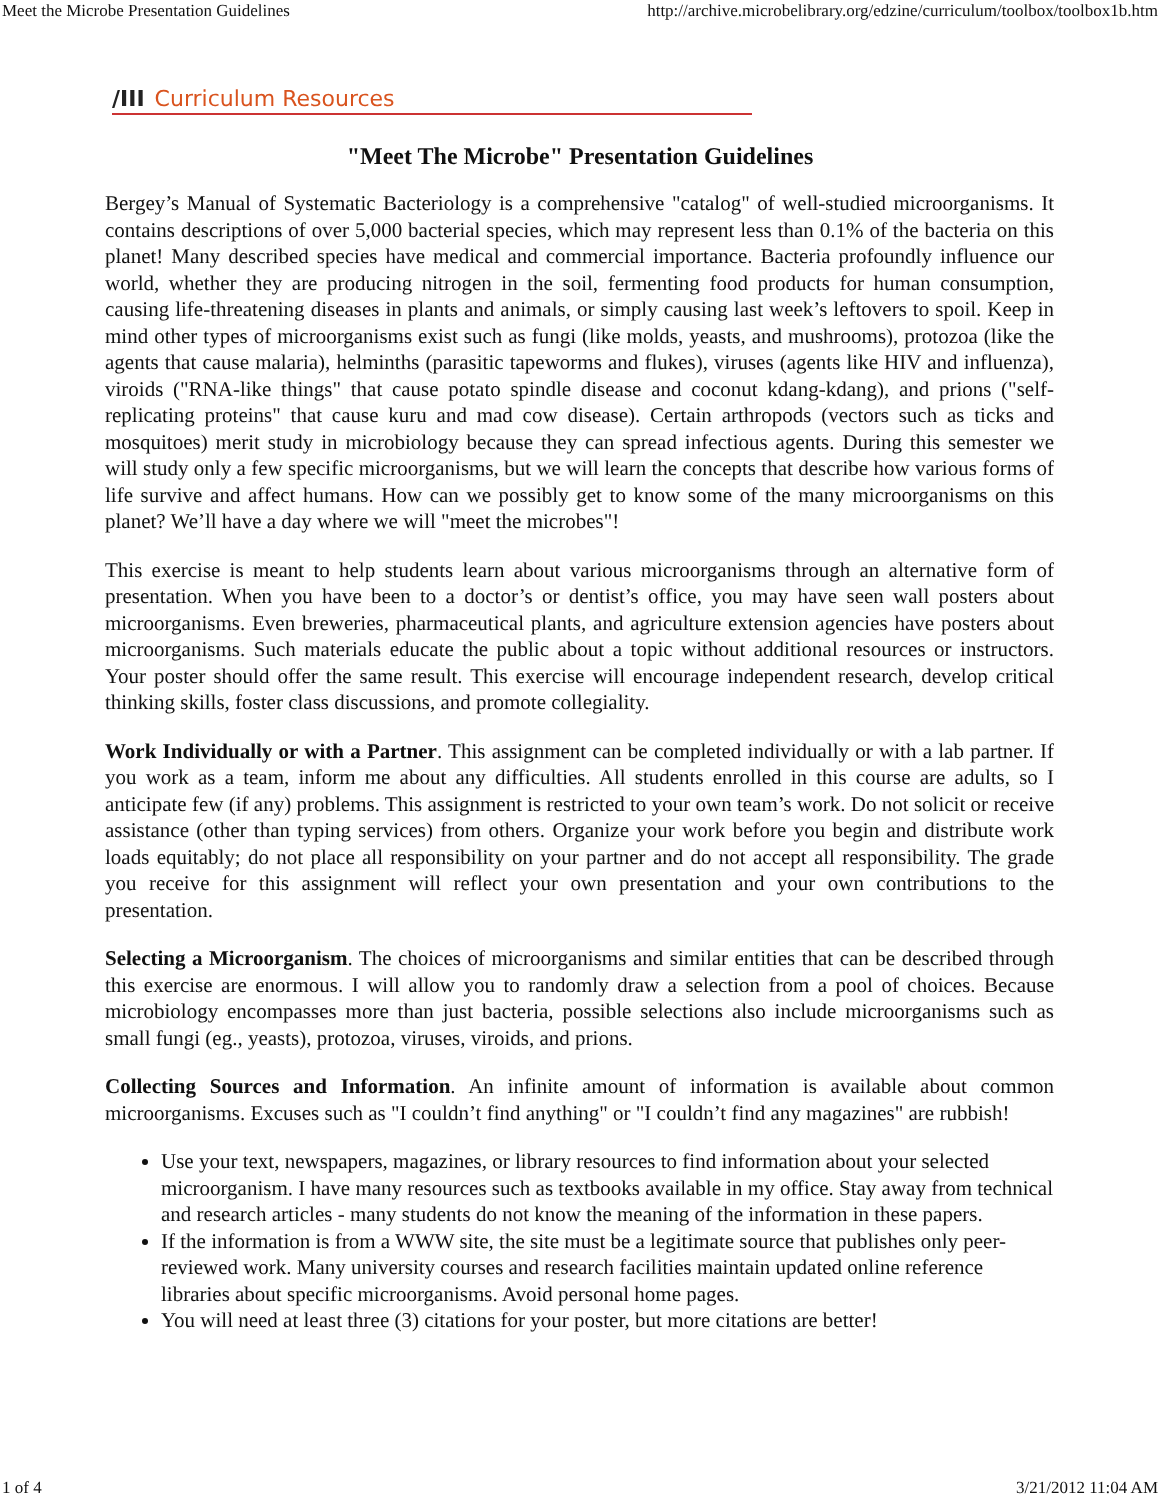Meet the Microbe Presentation Guidelines http://archive.microbelibrary.org/edzine/curriculum/toolbox/toolbox1b.htm
/III Curriculum Resources
"Meet The Microbe" Presentation Guidelines
Bergey’s Manual of Systematic Bacteriology is a comprehensive "catalog" of well-studied microorganisms. It contains descriptions of over 5,000 bacterial species, which may represent less than 0.1% of the bacteria on this planet! Many described species have medical and commercial importance. Bacteria profoundly influence our world, whether they are producing nitrogen in the soil, fermenting food products for human consumption, causing life-threatening diseases in plants and animals, or simply causing last week’s leftovers to spoil. Keep in mind other types of microorganisms exist such as fungi (like molds, yeasts, and mushrooms), protozoa (like the agents that cause malaria), helminths (parasitic tapeworms and flukes), viruses (agents like HIV and influenza), viroids ("RNA-like things" that cause potato spindle disease and coconut kdang-kdang), and prions ("self-replicating proteins" that cause kuru and mad cow disease). Certain arthropods (vectors such as ticks and mosquitoes) merit study in microbiology because they can spread infectious agents. During this semester we will study only a few specific microorganisms, but we will learn the concepts that describe how various forms of life survive and affect humans. How can we possibly get to know some of the many microorganisms on this planet? We’ll have a day where we will "meet the microbes"!
This exercise is meant to help students learn about various microorganisms through an alternative form of presentation. When you have been to a doctor’s or dentist’s office, you may have seen wall posters about microorganisms. Even breweries, pharmaceutical plants, and agriculture extension agencies have posters about microorganisms. Such materials educate the public about a topic without additional resources or instructors. Your poster should offer the same result. This exercise will encourage independent research, develop critical thinking skills, foster class discussions, and promote collegiality.
Work Individually or with a Partner. This assignment can be completed individually or with a lab partner. If you work as a team, inform me about any difficulties. All students enrolled in this course are adults, so I anticipate few (if any) problems. This assignment is restricted to your own team’s work. Do not solicit or receive assistance (other than typing services) from others. Organize your work before you begin and distribute work loads equitably; do not place all responsibility on your partner and do not accept all responsibility. The grade you receive for this assignment will reflect your own presentation and your own contributions to the presentation.
Selecting a Microorganism. The choices of microorganisms and similar entities that can be described through this exercise are enormous. I will allow you to randomly draw a selection from a pool of choices. Because microbiology encompasses more than just bacteria, possible selections also include microorganisms such as small fungi (eg., yeasts), protozoa, viruses, viroids, and prions.
Collecting Sources and Information. An infinite amount of information is available about common microorganisms. Excuses such as "I couldn’t find anything" or "I couldn’t find any magazines" are rubbish!
Use your text, newspapers, magazines, or library resources to find information about your selected microorganism. I have many resources such as textbooks available in my office. Stay away from technical and research articles - many students do not know the meaning of the information in these papers.
If the information is from a WWW site, the site must be a legitimate source that publishes only peer-reviewed work. Many university courses and research facilities maintain updated online reference libraries about specific microorganisms. Avoid personal home pages.
You will need at least three (3) citations for your poster, but more citations are better!
1 of 4 3/21/2012 11:04 AM